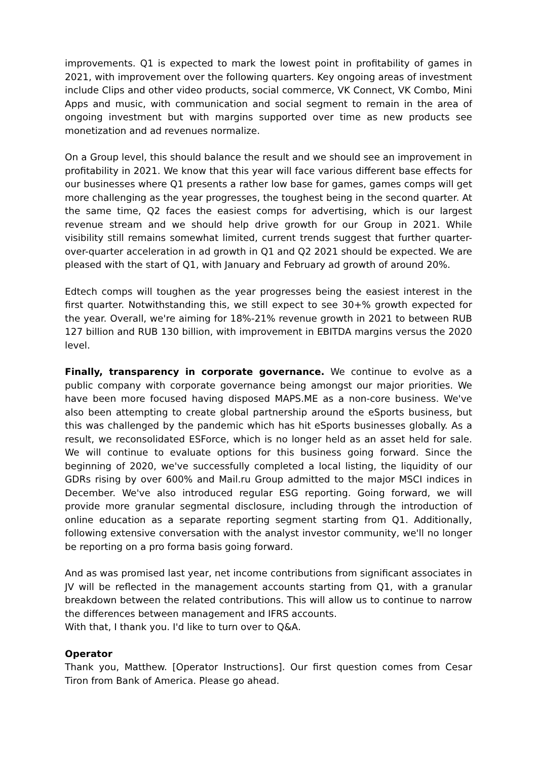improvements. Q1 is expected to mark the lowest point in profitability of games in 2021, with improvement over the following quarters. Key ongoing areas of investment include Clips and other video products, social commerce, VK Connect, VK Combo, Mini Apps and music, with communication and social segment to remain in the area of ongoing investment but with margins supported over time as new products see monetization and ad revenues normalize.
On a Group level, this should balance the result and we should see an improvement in profitability in 2021. We know that this year will face various different base effects for our businesses where Q1 presents a rather low base for games, games comps will get more challenging as the year progresses, the toughest being in the second quarter. At the same time, Q2 faces the easiest comps for advertising, which is our largest revenue stream and we should help drive growth for our Group in 2021. While visibility still remains somewhat limited, current trends suggest that further quarter-over-quarter acceleration in ad growth in Q1 and Q2 2021 should be expected. We are pleased with the start of Q1, with January and February ad growth of around 20%.
Edtech comps will toughen as the year progresses being the easiest interest in the first quarter. Notwithstanding this, we still expect to see 30+% growth expected for the year. Overall, we're aiming for 18%-21% revenue growth in 2021 to between RUB 127 billion and RUB 130 billion, with improvement in EBITDA margins versus the 2020 level.
Finally, transparency in corporate governance. We continue to evolve as a public company with corporate governance being amongst our major priorities. We have been more focused having disposed MAPS.ME as a non-core business. We've also been attempting to create global partnership around the eSports business, but this was challenged by the pandemic which has hit eSports businesses globally. As a result, we reconsolidated ESForce, which is no longer held as an asset held for sale. We will continue to evaluate options for this business going forward. Since the beginning of 2020, we've successfully completed a local listing, the liquidity of our GDRs rising by over 600% and Mail.ru Group admitted to the major MSCI indices in December. We've also introduced regular ESG reporting. Going forward, we will provide more granular segmental disclosure, including through the introduction of online education as a separate reporting segment starting from Q1. Additionally, following extensive conversation with the analyst investor community, we'll no longer be reporting on a pro forma basis going forward.
And as was promised last year, net income contributions from significant associates in JV will be reflected in the management accounts starting from Q1, with a granular breakdown between the related contributions. This will allow us to continue to narrow the differences between management and IFRS accounts.
With that, I thank you. I'd like to turn over to Q&A.
Operator
Thank you, Matthew. [Operator Instructions]. Our first question comes from Cesar Tiron from Bank of America. Please go ahead.